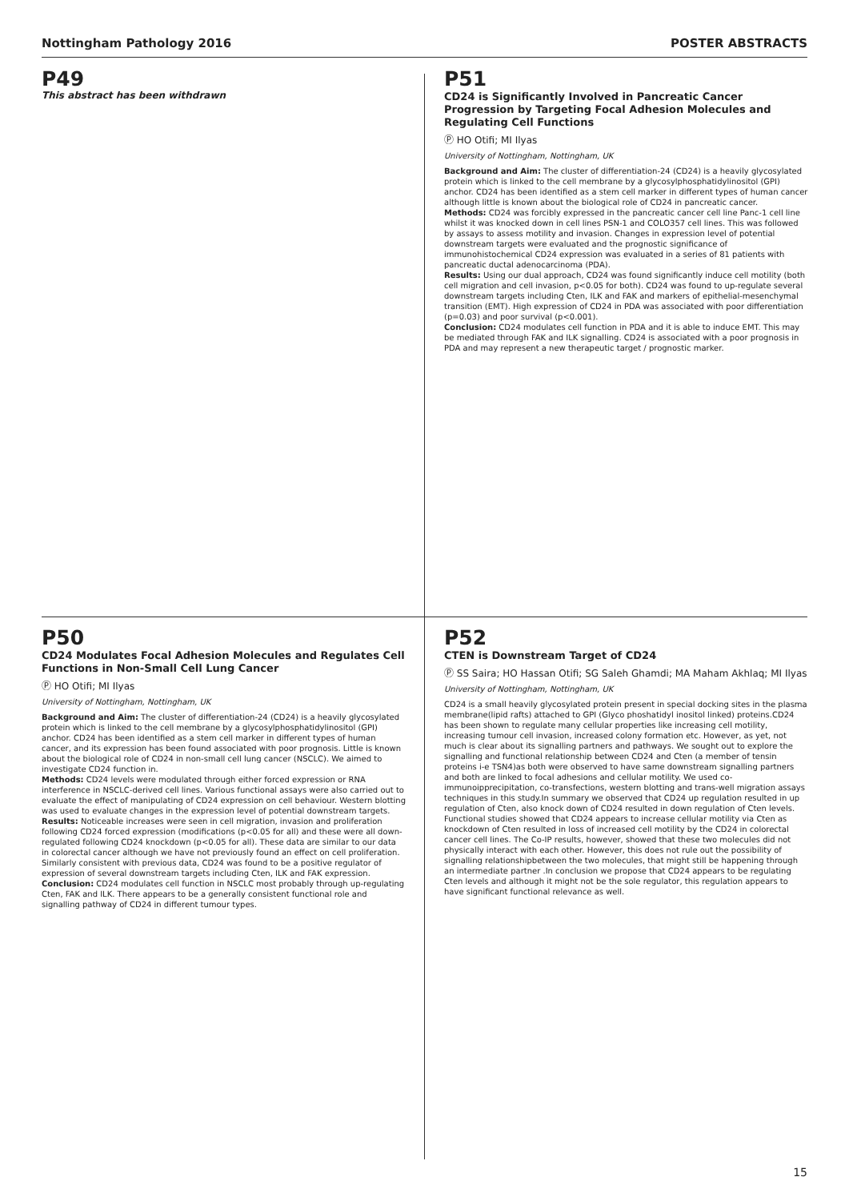Nottingham Pathology 2016 POSTER ABSTRACTS
P49
This abstract has been withdrawn
P51
CD24 is Significantly Involved in Pancreatic Cancer Progression by Targeting Focal Adhesion Molecules and Regulating Cell Functions
Ⓟ HO Otifi; MI Ilyas
University of Nottingham, Nottingham, UK
Background and Aim: The cluster of differentiation-24 (CD24) is a heavily glycosylated protein which is linked to the cell membrane by a glycosylphosphatidylinositol (GPI) anchor. CD24 has been identified as a stem cell marker in different types of human cancer although little is known about the biological role of CD24 in pancreatic cancer.
Methods: CD24 was forcibly expressed in the pancreatic cancer cell line Panc-1 cell line whilst it was knocked down in cell lines PSN-1 and COLO357 cell lines. This was followed by assays to assess motility and invasion. Changes in expression level of potential downstream targets were evaluated and the prognostic significance of immunohistochemical CD24 expression was evaluated in a series of 81 patients with pancreatic ductal adenocarcinoma (PDA).
Results: Using our dual approach, CD24 was found significantly induce cell motility (both cell migration and cell invasion, p<0.05 for both). CD24 was found to up-regulate several downstream targets including Cten, ILK and FAK and markers of epithelial-mesenchymal transition (EMT). High expression of CD24 in PDA was associated with poor differentiation (p=0.03) and poor survival (p<0.001).
Conclusion: CD24 modulates cell function in PDA and it is able to induce EMT. This may be mediated through FAK and ILK signalling. CD24 is associated with a poor prognosis in PDA and may represent a new therapeutic target / prognostic marker.
P50
CD24 Modulates Focal Adhesion Molecules and Regulates Cell Functions in Non-Small Cell Lung Cancer
Ⓟ HO Otifi; MI Ilyas
University of Nottingham, Nottingham, UK
Background and Aim: The cluster of differentiation-24 (CD24) is a heavily glycosylated protein which is linked to the cell membrane by a glycosylphosphatidylinositol (GPI) anchor. CD24 has been identified as a stem cell marker in different types of human cancer, and its expression has been found associated with poor prognosis. Little is known about the biological role of CD24 in non-small cell lung cancer (NSCLC). We aimed to investigate CD24 function in.
Methods: CD24 levels were modulated through either forced expression or RNA interference in NSCLC-derived cell lines. Various functional assays were also carried out to evaluate the effect of manipulating of CD24 expression on cell behaviour. Western blotting was used to evaluate changes in the expression level of potential downstream targets.
Results: Noticeable increases were seen in cell migration, invasion and proliferation following CD24 forced expression (modifications (p<0.05 for all) and these were all down-regulated following CD24 knockdown (p<0.05 for all). These data are similar to our data in colorectal cancer although we have not previously found an effect on cell proliferation. Similarly consistent with previous data, CD24 was found to be a positive regulator of expression of several downstream targets including Cten, ILK and FAK expression.
Conclusion: CD24 modulates cell function in NSCLC most probably through up-regulating Cten, FAK and ILK. There appears to be a generally consistent functional role and signalling pathway of CD24 in different tumour types.
P52
CTEN is Downstream Target of CD24
Ⓟ SS Saira; HO Hassan Otifi; SG Saleh Ghamdi; MA Maham Akhlaq; MI Ilyas
University of Nottingham, Nottingham, UK
CD24 is a small heavily glycosylated protein present in special docking sites in the plasma membrane(lipid rafts) attached to GPI (Glyco phoshatidyl inositol linked) proteins.CD24 has been shown to regulate many cellular properties like increasing cell motility, increasing tumour cell invasion, increased colony formation etc. However, as yet, not much is clear about its signalling partners and pathways. We sought out to explore the signalling and functional relationship between CD24 and Cten (a member of tensin proteins i-e TSN4)as both were observed to have same downstream signalling partners and both are linked to focal adhesions and cellular motility. We used co-immunoipprecipitation, co-transfections, western blotting and trans-well migration assays techniques in this study.In summary we observed that CD24 up regulation resulted in up regulation of Cten, also knock down of CD24 resulted in down regulation of Cten levels. Functional studies showed that CD24 appears to increase cellular motility via Cten as knockdown of Cten resulted in loss of increased cell motility by the CD24 in colorectal cancer cell lines. The Co-IP results, however, showed that these two molecules did not physically interact with each other. However, this does not rule out the possibility of signalling relationshipbetween the two molecules, that might still be happening through an intermediate partner .In conclusion we propose that CD24 appears to be regulating Cten levels and although it might not be the sole regulator, this regulation appears to have significant functional relevance as well.
15